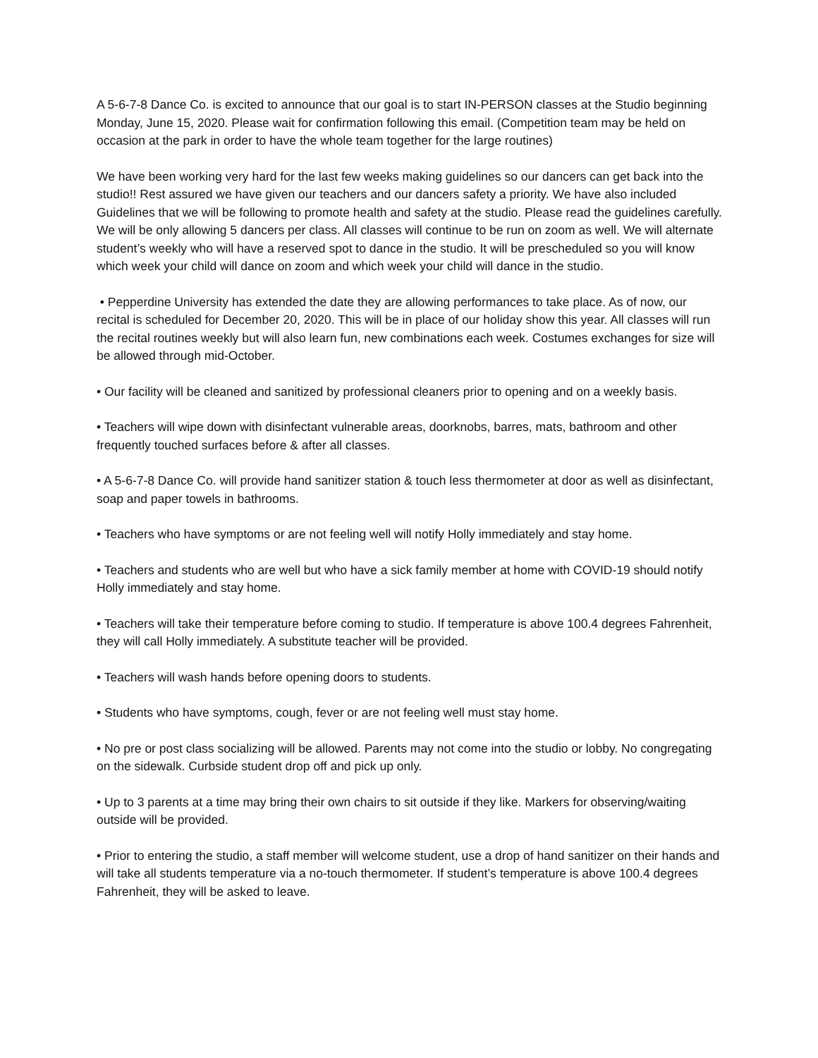A 5-6-7-8 Dance Co. is excited to announce that our goal is to start IN-PERSON classes at the Studio beginning Monday, June 15, 2020. Please wait for confirmation following this email. (Competition team may be held on occasion at the park in order to have the whole team together for the large routines)
We have been working very hard for the last few weeks making guidelines so our dancers can get back into the studio!! Rest assured we have given our teachers and our dancers safety a priority. We have also included Guidelines that we will be following to promote health and safety at the studio. Please read the guidelines carefully. We will be only allowing 5 dancers per class. All classes will continue to be run on zoom as well. We will alternate student’s weekly who will have a reserved spot to dance in the studio. It will be prescheduled so you will know which week your child will dance on zoom and which week your child will dance in the studio.
• Pepperdine University has extended the date they are allowing performances to take place. As of now, our recital is scheduled for December 20, 2020. This will be in place of our holiday show this year. All classes will run the recital routines weekly but will also learn fun, new combinations each week. Costumes exchanges for size will be allowed through mid-October.
• Our facility will be cleaned and sanitized by professional cleaners prior to opening and on a weekly basis.
• Teachers will wipe down with disinfectant vulnerable areas, doorknobs, barres, mats, bathroom and other frequently touched surfaces before & after all classes.
• A 5-6-7-8 Dance Co. will provide hand sanitizer station & touch less thermometer at door as well as disinfectant, soap and paper towels in bathrooms.
• Teachers who have symptoms or are not feeling well will notify Holly immediately and stay home.
• Teachers and students who are well but who have a sick family member at home with COVID-19 should notify Holly immediately and stay home.
• Teachers will take their temperature before coming to studio. If temperature is above 100.4 degrees Fahrenheit, they will call Holly immediately. A substitute teacher will be provided.
• Teachers will wash hands before opening doors to students.
• Students who have symptoms, cough, fever or are not feeling well must stay home.
• No pre or post class socializing will be allowed. Parents may not come into the studio or lobby. No congregating on the sidewalk. Curbside student drop off and pick up only.
• Up to 3 parents at a time may bring their own chairs to sit outside if they like. Markers for observing/waiting outside will be provided.
• Prior to entering the studio, a staff member will welcome student, use a drop of hand sanitizer on their hands and will take all students temperature via a no-touch thermometer. If student’s temperature is above 100.4 degrees Fahrenheit, they will be asked to leave.